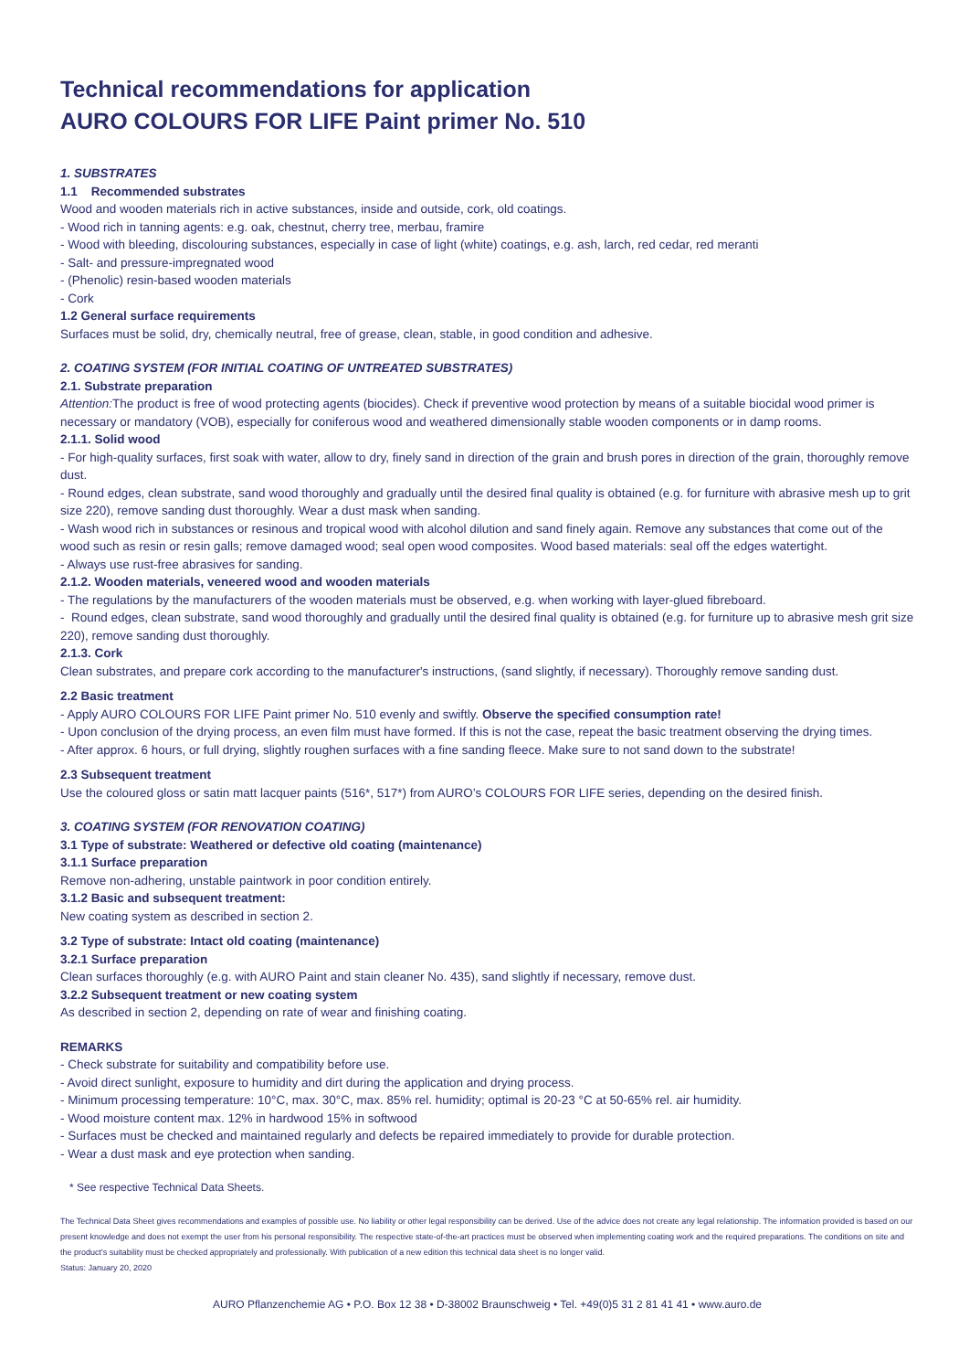Technical recommendations for application
AURO COLOURS FOR LIFE Paint primer No. 510
1. SUBSTRATES
1.1 Recommended substrates
Wood and wooden materials rich in active substances, inside and outside, cork, old coatings.
- Wood rich in tanning agents: e.g. oak, chestnut, cherry tree, merbau, framire
- Wood with bleeding, discolouring substances, especially in case of light (white) coatings, e.g. ash, larch, red cedar, red meranti
- Salt- and pressure-impregnated wood
- (Phenolic) resin-based wooden materials
- Cork
1.2 General surface requirements
Surfaces must be solid, dry, chemically neutral, free of grease, clean, stable, in good condition and adhesive.
2. COATING SYSTEM (FOR INITIAL COATING OF UNTREATED SUBSTRATES)
2.1. Substrate preparation
Attention: The product is free of wood protecting agents (biocides). Check if preventive wood protection by means of a suitable biocidal wood primer is necessary or mandatory (VOB), especially for coniferous wood and weathered dimensionally stable wooden components or in damp rooms.
2.1.1. Solid wood
- For high-quality surfaces, first soak with water, allow to dry, finely sand in direction of the grain and brush pores in direction of the grain, thoroughly remove dust.
- Round edges, clean substrate, sand wood thoroughly and gradually until the desired final quality is obtained (e.g. for furniture with abrasive mesh up to grit size 220), remove sanding dust thoroughly. Wear a dust mask when sanding.
- Wash wood rich in substances or resinous and tropical wood with alcohol dilution and sand finely again. Remove any substances that come out of the wood such as resin or resin galls; remove damaged wood; seal open wood composites. Wood based materials: seal off the edges watertight.
- Always use rust-free abrasives for sanding.
2.1.2. Wooden materials, veneered wood and wooden materials
- The regulations by the manufacturers of the wooden materials must be observed, e.g. when working with layer-glued fibreboard.
- Round edges, clean substrate, sand wood thoroughly and gradually until the desired final quality is obtained (e.g. for furniture up to abrasive mesh grit size 220), remove sanding dust thoroughly.
2.1.3. Cork
Clean substrates, and prepare cork according to the manufacturer's instructions, (sand slightly, if necessary). Thoroughly remove sanding dust.
2.2 Basic treatment
- Apply AURO COLOURS FOR LIFE Paint primer No. 510 evenly and swiftly. Observe the specified consumption rate!
- Upon conclusion of the drying process, an even film must have formed. If this is not the case, repeat the basic treatment observing the drying times.
- After approx. 6 hours, or full drying, slightly roughen surfaces with a fine sanding fleece. Make sure to not sand down to the substrate!
2.3 Subsequent treatment
Use the coloured gloss or satin matt lacquer paints (516*, 517*) from AURO’s COLOURS FOR LIFE series, depending on the desired finish.
3. COATING SYSTEM (FOR RENOVATION COATING)
3.1 Type of substrate: Weathered or defective old coating (maintenance)
3.1.1 Surface preparation
Remove non-adhering, unstable paintwork in poor condition entirely.
3.1.2 Basic and subsequent treatment:
New coating system as described in section 2.
3.2 Type of substrate: Intact old coating (maintenance)
3.2.1 Surface preparation
Clean surfaces thoroughly (e.g. with AURO Paint and stain cleaner No. 435), sand slightly if necessary, remove dust.
3.2.2 Subsequent treatment or new coating system
As described in section 2, depending on rate of wear and finishing coating.
REMARKS
- Check substrate for suitability and compatibility before use.
- Avoid direct sunlight, exposure to humidity and dirt during the application and drying process.
- Minimum processing temperature: 10°C, max. 30°C, max. 85% rel. humidity; optimal is 20-23 °C at 50-65% rel. air humidity.
- Wood moisture content max. 12% in hardwood 15% in softwood
- Surfaces must be checked and maintained regularly and defects be repaired immediately to provide for durable protection.
- Wear a dust mask and eye protection when sanding.
* See respective Technical Data Sheets.
The Technical Data Sheet gives recommendations and examples of possible use. No liability or other legal responsibility can be derived. Use of the advice does not create any legal relationship. The information provided is based on our present knowledge and does not exempt the user from his personal responsibility. The respective state-of-the-art practices must be observed when implementing coating work and the required preparations. The conditions on site and the product's suitability must be checked appropriately and professionally. With publication of a new edition this technical data sheet is no longer valid.
Status: January 20, 2020
AURO Pflanzenchemie AG • P.O. Box 12 38 • D-38002 Braunschweig • Tel. +49(0)5 31 2 81 41 41 • www.auro.de